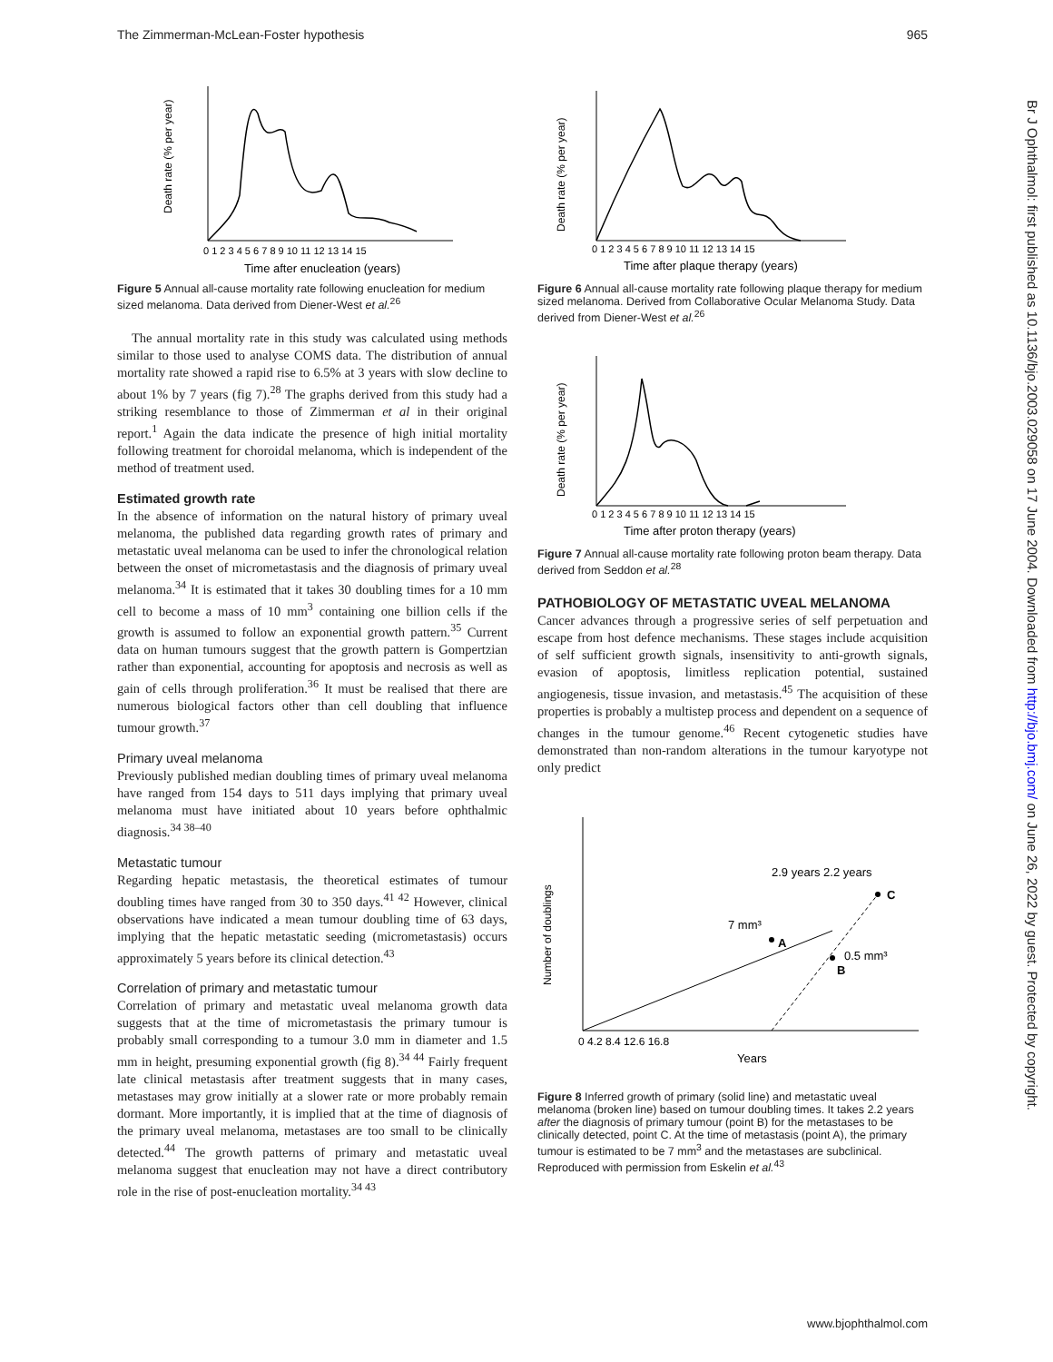The Zimmerman-McLean-Foster hypothesis 965
Time after enucleation (years)
0 1 2 3 4 5 6 7 8 9 10 11 12 13 14 15
Death rate (% per year)
Figure 5 Annual all-cause mortality rate following enucleation for medium sized melanoma. Data derived from Diener-West et al.<sup>26</sup>
The annual mortality rate in this study was calculated using methods similar to those used to analyse COMS data. The distribution of annual mortality rate showed a rapid rise to 6.5% at 3 years with slow decline to about 1% by 7 years (fig 7).<sup>28</sup> The graphs derived from this study had a striking resemblance to those of Zimmerman et al in their original report.<sup>1</sup> Again the data indicate the presence of high initial mortality following treatment for choroidal melanoma, which is independent of the method of treatment used.
Estimated growth rate
In the absence of information on the natural history of primary uveal melanoma, the published data regarding growth rates of primary and metastatic uveal melanoma can be used to infer the chronological relation between the onset of micrometastasis and the diagnosis of primary uveal melanoma.<sup>34</sup> It is estimated that it takes 30 doubling times for a 10 mm cell to become a mass of 10 mm<sup>3</sup> containing one billion cells if the growth is assumed to follow an exponential growth pattern.<sup>35</sup> Current data on human tumours suggest that the growth pattern is Gompertzian rather than exponential, accounting for apoptosis and necrosis as well as gain of cells through proliferation.<sup>36</sup> It must be realised that there are numerous biological factors other than cell doubling that influence tumour growth.<sup>37</sup>
Primary uveal melanoma
Previously published median doubling times of primary uveal melanoma have ranged from 154 days to 511 days implying that primary uveal melanoma must have initiated about 10 years before ophthalmic diagnosis.<sup>34 38–40</sup>
Metastatic tumour
Regarding hepatic metastasis, the theoretical estimates of tumour doubling times have ranged from 30 to 350 days.<sup>41 42</sup> However, clinical observations have indicated a mean tumour doubling time of 63 days, implying that the hepatic metastatic seeding (micrometastasis) occurs approximately 5 years before its clinical detection.<sup>43</sup>
Correlation of primary and metastatic tumour
Correlation of primary and metastatic uveal melanoma growth data suggests that at the time of micrometastasis the primary tumour is probably small corresponding to a tumour 3.0 mm in diameter and 1.5 mm in height, presuming exponential growth (fig 8).<sup>34 44</sup> Fairly frequent late clinical metastasis after treatment suggests that in many cases, metastases may grow initially at a slower rate or more probably remain dormant. More importantly, it is implied that at the time of diagnosis of the primary uveal melanoma, metastases are too small to be clinically detected.<sup>44</sup> The growth patterns of primary and metastatic uveal melanoma suggest that enucleation may not have a direct contributory role in the rise of post-enucleation mortality.<sup>34 43</sup>
Time after plaque therapy (years)
0 1 2 3 4 5 6 7 8 9 10 11 12 13 14 15
Death rate (% per year)
Figure 6 Annual all-cause mortality rate following plaque therapy for medium sized melanoma. Derived from Collaborative Ocular Melanoma Study. Data derived from Diener-West et al.<sup>26</sup>
Time after proton therapy (years)
0 1 2 3 4 5 6 7 8 9 10 11 12 13 14 15
Death rate (% per year)
Figure 7 Annual all-cause mortality rate following proton beam therapy. Data derived from Seddon et al.<sup>28</sup>
PATHOBIOLOGY OF METASTATIC UVEAL MELANOMA
Cancer advances through a progressive series of self perpetuation and escape from host defence mechanisms. These stages include acquisition of self sufficient growth signals, insensitivity to anti-growth signals, evasion of apoptosis, limitless replication potential, sustained angiogenesis, tissue invasion, and metastasis.<sup>45</sup> The acquisition of these properties is probably a multistep process and dependent on a sequence of changes in the tumour genome.<sup>46</sup> Recent cytogenetic studies have demonstrated than non-random alterations in the tumour karyotype not only predict
2.9 years 2.2 years
7 mm³
A
0.5 mm³
B
C
0 4.2 8.4 12.6 16.8
Years
Number of doublings
Figure 8 Inferred growth of primary (solid line) and metastatic uveal melanoma (broken line) based on tumour doubling times. It takes 2.2 years after the diagnosis of primary tumour (point B) for the metastases to be clinically detected, point C. At the time of metastasis (point A), the primary tumour is estimated to be 7 mm<sup>3</sup> and the metastases are subclinical. Reproduced with permission from Eskelin et al.<sup>43</sup>
Br J Ophthalmol: first published as 10.1136/bjo.2003.029058 on 17 June 2004. Downloaded from http://bjo.bmj.com/ on June 26, 2022 by guest. Protected by copyright.
www.bjophthalmol.com